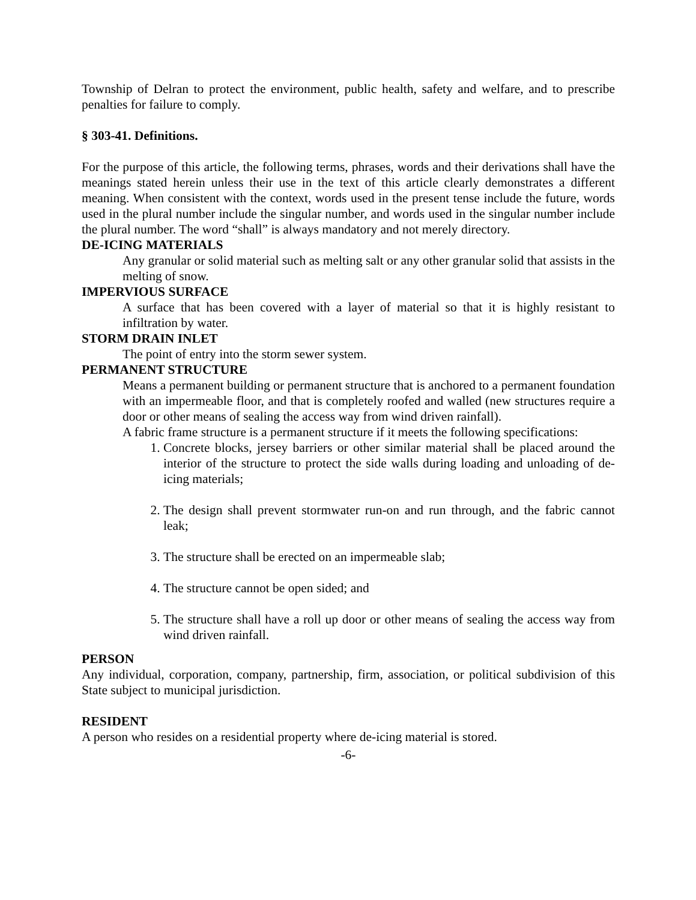Township of Delran to protect the environment, public health, safety and welfare, and to prescribe penalties for failure to comply.
§ 303-41. Definitions.
For the purpose of this article, the following terms, phrases, words and their derivations shall have the meanings stated herein unless their use in the text of this article clearly demonstrates a different meaning. When consistent with the context, words used in the present tense include the future, words used in the plural number include the singular number, and words used in the singular number include the plural number. The word “shall” is always mandatory and not merely directory.
DE-ICING MATERIALS
Any granular or solid material such as melting salt or any other granular solid that assists in the melting of snow.
IMPERVIOUS SURFACE
A surface that has been covered with a layer of material so that it is highly resistant to infiltration by water.
STORM DRAIN INLET
The point of entry into the storm sewer system.
PERMANENT STRUCTURE
Means a permanent building or permanent structure that is anchored to a permanent foundation with an impermeable floor, and that is completely roofed and walled (new structures require a door or other means of sealing the access way from wind driven rainfall).
A fabric frame structure is a permanent structure if it meets the following specifications:
1. Concrete blocks, jersey barriers or other similar material shall be placed around the interior of the structure to protect the side walls during loading and unloading of de-icing materials;
2. The design shall prevent stormwater run-on and run through, and the fabric cannot leak;
3. The structure shall be erected on an impermeable slab;
4. The structure cannot be open sided; and
5. The structure shall have a roll up door or other means of sealing the access way from wind driven rainfall.
PERSON
Any individual, corporation, company, partnership, firm, association, or political subdivision of this State subject to municipal jurisdiction.
RESIDENT
A person who resides on a residential property where de-icing material is stored.
-6-